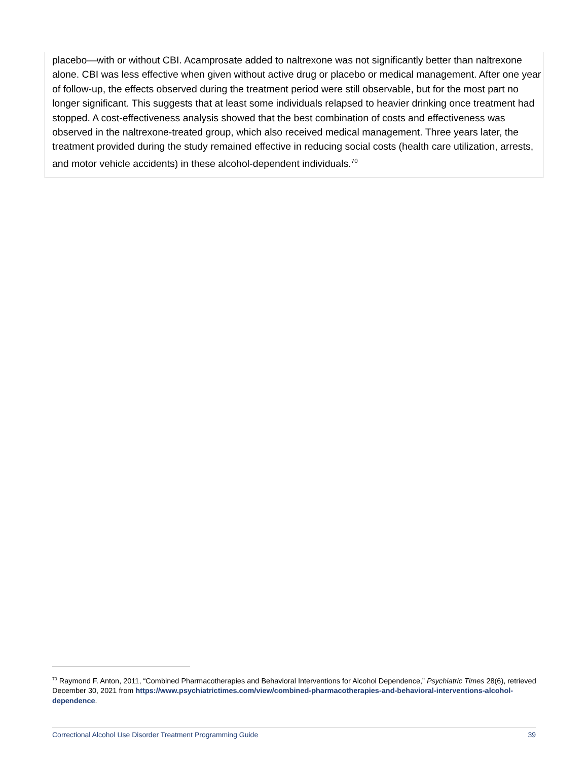placebo—with or without CBI. Acamprosate added to naltrexone was not significantly better than naltrexone alone. CBI was less effective when given without active drug or placebo or medical management. After one year of follow-up, the effects observed during the treatment period were still observable, but for the most part no longer significant. This suggests that at least some individuals relapsed to heavier drinking once treatment had stopped. A cost-effectiveness analysis showed that the best combination of costs and effectiveness was observed in the naltrexone-treated group, which also received medical management. Three years later, the treatment provided during the study remained effective in reducing social costs (health care utilization, arrests, and motor vehicle accidents) in these alcohol-dependent individuals.<sup>70</sup>
<sup>70</sup> Raymond F. Anton, 2011, “Combined Pharmacotherapies and Behavioral Interventions for Alcohol Dependence,” Psychiatric Times 28(6), retrieved December 30, 2021 from https://www.psychiatrictimes.com/view/combined-pharmacotherapies-and-behavioral-interventions-alcohol-dependence.
Correctional Alcohol Use Disorder Treatment Programming Guide 39